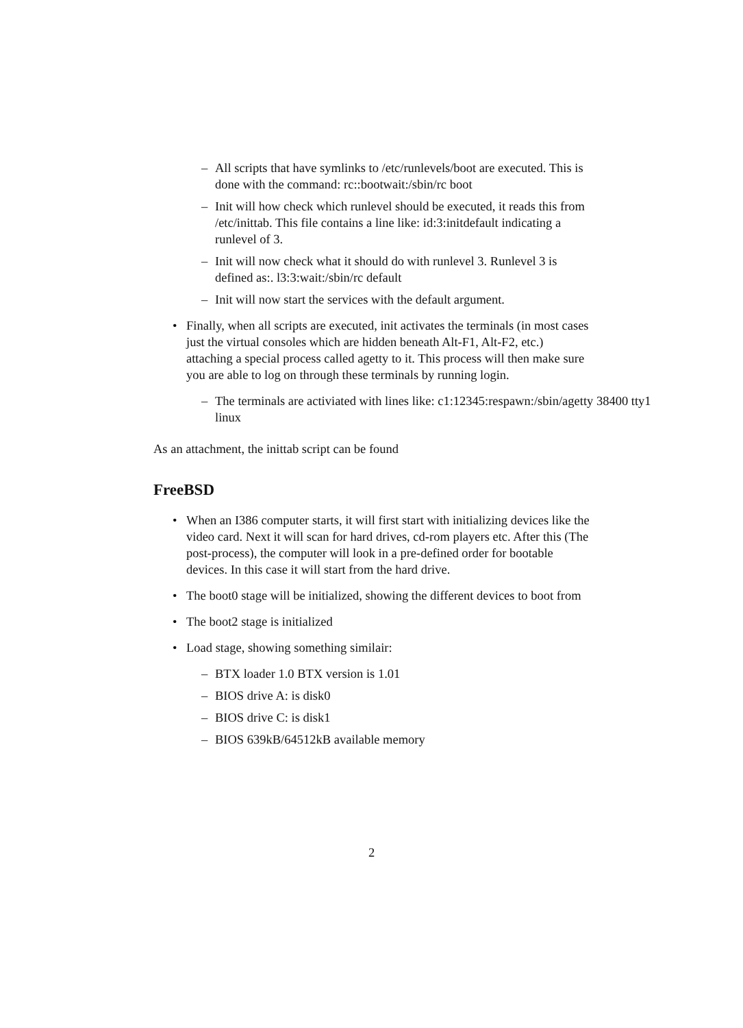– All scripts that have symlinks to /etc/runlevels/boot are executed. This is done with the command: rc::bootwait:/sbin/rc boot
– Init will how check which runlevel should be executed, it reads this from /etc/inittab. This file contains a line like: id:3:initdefault indicating a runlevel of 3.
– Init will now check what it should do with runlevel 3. Runlevel 3 is defined as:. l3:3:wait:/sbin/rc default
– Init will now start the services with the default argument.
• Finally, when all scripts are executed, init activates the terminals (in most cases just the virtual consoles which are hidden beneath Alt-F1, Alt-F2, etc.) attaching a special process called agetty to it. This process will then make sure you are able to log on through these terminals by running login.
– The terminals are activiated with lines like: c1:12345:respawn:/sbin/agetty 38400 tty1 linux
As an attachment, the inittab script can be found
FreeBSD
• When an I386 computer starts, it will first start with initializing devices like the video card. Next it will scan for hard drives, cd-rom players etc. After this (The post-process), the computer will look in a pre-defined order for bootable devices. In this case it will start from the hard drive.
• The boot0 stage will be initialized, showing the different devices to boot from
• The boot2 stage is initialized
• Load stage, showing something similair:
– BTX loader 1.0 BTX version is 1.01
– BIOS drive A: is disk0
– BIOS drive C: is disk1
– BIOS 639kB/64512kB available memory
2